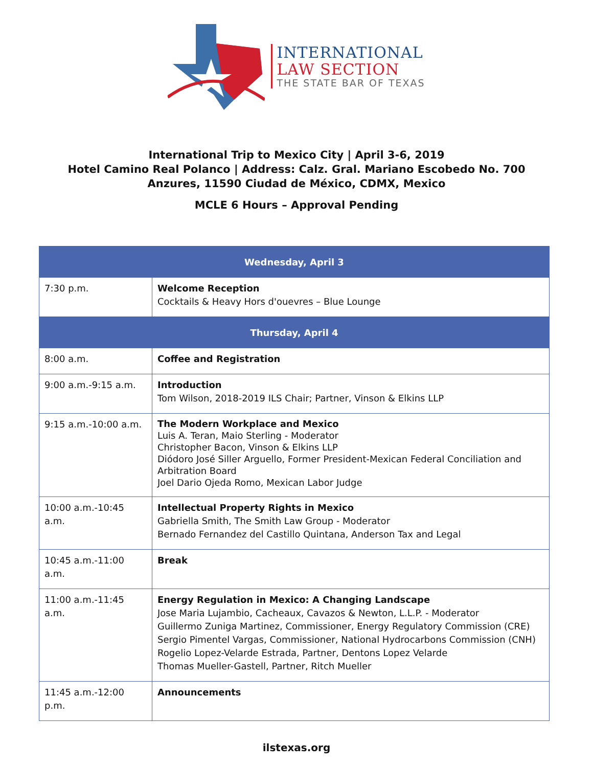INTERNATIONAL
LAW SECTION
THE STATE BAR OF TEXAS
International Trip to Mexico City | April 3-6, 2019
Hotel Camino Real Polanco | Address: Calz. Gral. Mariano Escobedo No. 700
Anzures, 11590 Ciudad de México, CDMX, Mexico
MCLE 6 Hours – Approval Pending
| Wednesday, April 3 | |
| --- | --- |
| 7:30 p.m. | Welcome Reception Cocktails & Heavy Hors d'ouevres – Blue Lounge |
| Thursday, April 4 | |
| 8:00 a.m. | Coffee and Registration |
| 9:00 a.m.-9:15 a.m. | Introduction Tom Wilson, 2018-2019 ILS Chair; Partner, Vinson & Elkins LLP |
| 9:15 a.m.-10:00 a.m. | The Modern Workplace and Mexico Luis A. Teran, Maio Sterling - Moderator Christopher Bacon, Vinson & Elkins LLP Diódoro José Siller Arguello, Former President-Mexican Federal Conciliation and Arbitration Board Joel Dario Ojeda Romo, Mexican Labor Judge |
| 10:00 a.m.-10:45 a.m. | Intellectual Property Rights in Mexico Gabriella Smith, The Smith Law Group - Moderator Bernado Fernandez del Castillo Quintana, Anderson Tax and Legal |
| 10:45 a.m.-11:00 a.m. | Break |
| 11:00 a.m.-11:45 a.m. | Energy Regulation in Mexico: A Changing Landscape Jose Maria Lujambio, Cacheaux, Cavazos & Newton, L.L.P. - Moderator Guillermo Zuniga Martinez, Commissioner, Energy Regulatory Commission (CRE) Sergio Pimentel Vargas, Commissioner, National Hydrocarbons Commission (CNH) Rogelio Lopez-Velarde Estrada, Partner, Dentons Lopez Velarde Thomas Mueller-Gastell, Partner, Ritch Mueller |
| 11:45 a.m.-12:00 p.m. | Announcements |
ilstexas.org